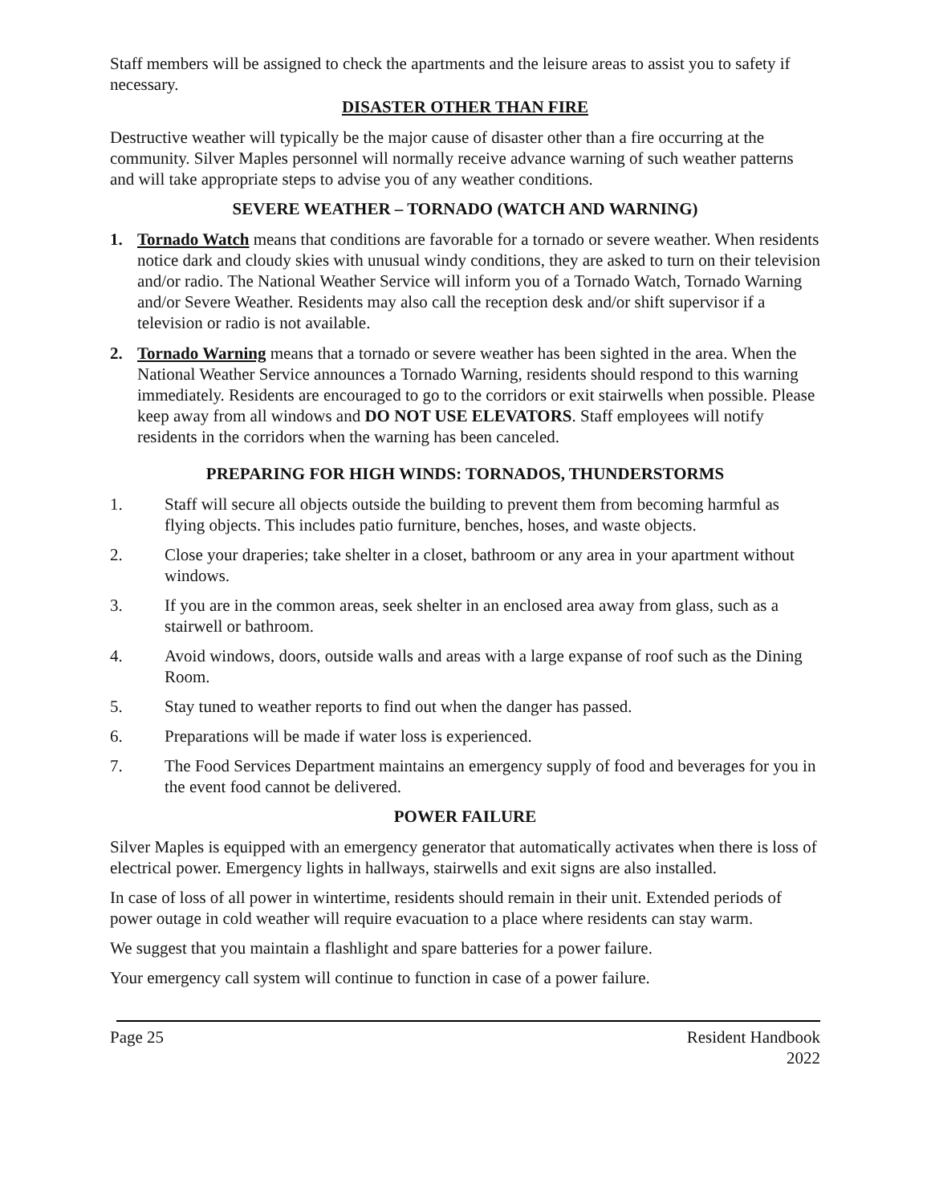Staff members will be assigned to check the apartments and the leisure areas to assist you to safety if necessary.
DISASTER OTHER THAN FIRE
Destructive weather will typically be the major cause of disaster other than a fire occurring at the community. Silver Maples personnel will normally receive advance warning of such weather patterns and will take appropriate steps to advise you of any weather conditions.
SEVERE WEATHER – TORNADO (WATCH AND WARNING)
1. Tornado Watch means that conditions are favorable for a tornado or severe weather. When residents notice dark and cloudy skies with unusual windy conditions, they are asked to turn on their television and/or radio. The National Weather Service will inform you of a Tornado Watch, Tornado Warning and/or Severe Weather. Residents may also call the reception desk and/or shift supervisor if a television or radio is not available.
2. Tornado Warning means that a tornado or severe weather has been sighted in the area. When the National Weather Service announces a Tornado Warning, residents should respond to this warning immediately. Residents are encouraged to go to the corridors or exit stairwells when possible. Please keep away from all windows and DO NOT USE ELEVATORS. Staff employees will notify residents in the corridors when the warning has been canceled.
PREPARING FOR HIGH WINDS: TORNADOS, THUNDERSTORMS
1. Staff will secure all objects outside the building to prevent them from becoming harmful as flying objects. This includes patio furniture, benches, hoses, and waste objects.
2. Close your draperies; take shelter in a closet, bathroom or any area in your apartment without windows.
3. If you are in the common areas, seek shelter in an enclosed area away from glass, such as a stairwell or bathroom.
4. Avoid windows, doors, outside walls and areas with a large expanse of roof such as the Dining Room.
5. Stay tuned to weather reports to find out when the danger has passed.
6. Preparations will be made if water loss is experienced.
7. The Food Services Department maintains an emergency supply of food and beverages for you in the event food cannot be delivered.
POWER FAILURE
Silver Maples is equipped with an emergency generator that automatically activates when there is loss of electrical power. Emergency lights in hallways, stairwells and exit signs are also installed.
In case of loss of all power in wintertime, residents should remain in their unit. Extended periods of power outage in cold weather will require evacuation to a place where residents can stay warm.
We suggest that you maintain a flashlight and spare batteries for a power failure.
Your emergency call system will continue to function in case of a power failure.
Page 25 Resident Handbook
2022